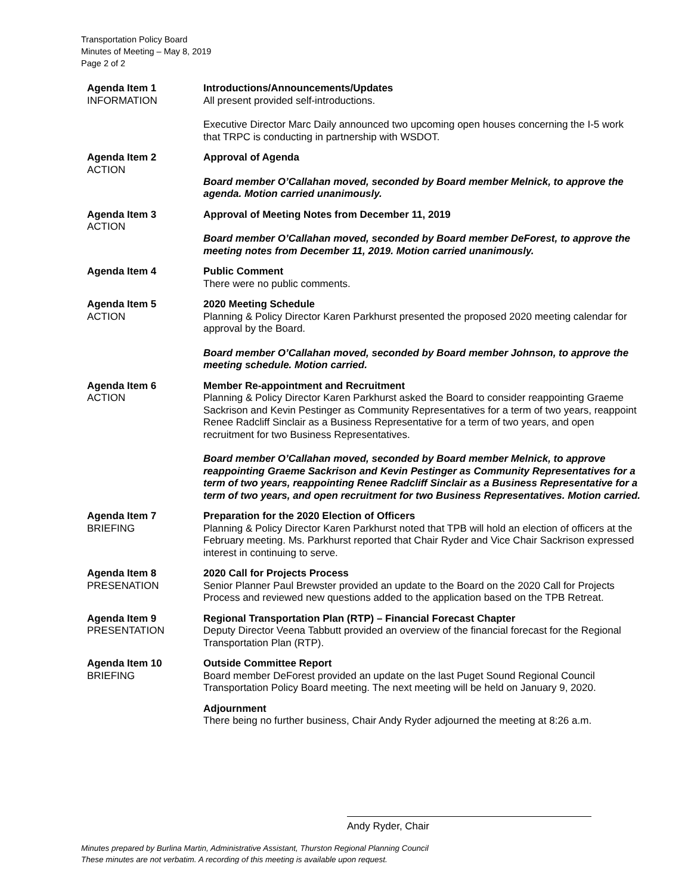Transportation Policy Board
Minutes of Meeting – May 8, 2019
Page 2 of 2
Agenda Item 1
INFORMATION
Introductions/Announcements/Updates
All present provided self-introductions.
Executive Director Marc Daily announced two upcoming open houses concerning the I-5 work that TRPC is conducting in partnership with WSDOT.
Agenda Item 2
ACTION
Approval of Agenda
Board member O’Callahan moved, seconded by Board member Melnick, to approve the agenda. Motion carried unanimously.
Agenda Item 3
ACTION
Approval of Meeting Notes from December 11, 2019
Board member O’Callahan moved, seconded by Board member DeForest, to approve the meeting notes from December 11, 2019. Motion carried unanimously.
Agenda Item 4 Public Comment
There were no public comments.
Agenda Item 5
ACTION
2020 Meeting Schedule
Planning & Policy Director Karen Parkhurst presented the proposed 2020 meeting calendar for approval by the Board.
Board member O’Callahan moved, seconded by Board member Johnson, to approve the meeting schedule. Motion carried.
Agenda Item 6
ACTION
Member Re-appointment and Recruitment
Planning & Policy Director Karen Parkhurst asked the Board to consider reappointing Graeme Sackrison and Kevin Pestinger as Community Representatives for a term of two years, reappoint Renee Radcliff Sinclair as a Business Representative for a term of two years, and open recruitment for two Business Representatives.
Board member O’Callahan moved, seconded by Board member Melnick, to approve reappointing Graeme Sackrison and Kevin Pestinger as Community Representatives for a term of two years, reappointing Renee Radcliff Sinclair as a Business Representative for a term of two years, and open recruitment for two Business Representatives. Motion carried.
Agenda Item 7
BRIEFING
Preparation for the 2020 Election of Officers
Planning & Policy Director Karen Parkhurst noted that TPB will hold an election of officers at the February meeting. Ms. Parkhurst reported that Chair Ryder and Vice Chair Sackrison expressed interest in continuing to serve.
Agenda Item 8
PRESENATION
2020 Call for Projects Process
Senior Planner Paul Brewster provided an update to the Board on the 2020 Call for Projects Process and reviewed new questions added to the application based on the TPB Retreat.
Agenda Item 9
PRESENTATION
Regional Transportation Plan (RTP) – Financial Forecast Chapter
Deputy Director Veena Tabbutt provided an overview of the financial forecast for the Regional Transportation Plan (RTP).
Agenda Item 10
BRIEFING
Outside Committee Report
Board member DeForest provided an update on the last Puget Sound Regional Council Transportation Policy Board meeting. The next meeting will be held on January 9, 2020.
Adjournment
There being no further business, Chair Andy Ryder adjourned the meeting at 8:26 a.m.
Andy Ryder, Chair
Minutes prepared by Burlina Martin, Administrative Assistant, Thurston Regional Planning Council
These minutes are not verbatim. A recording of this meeting is available upon request.